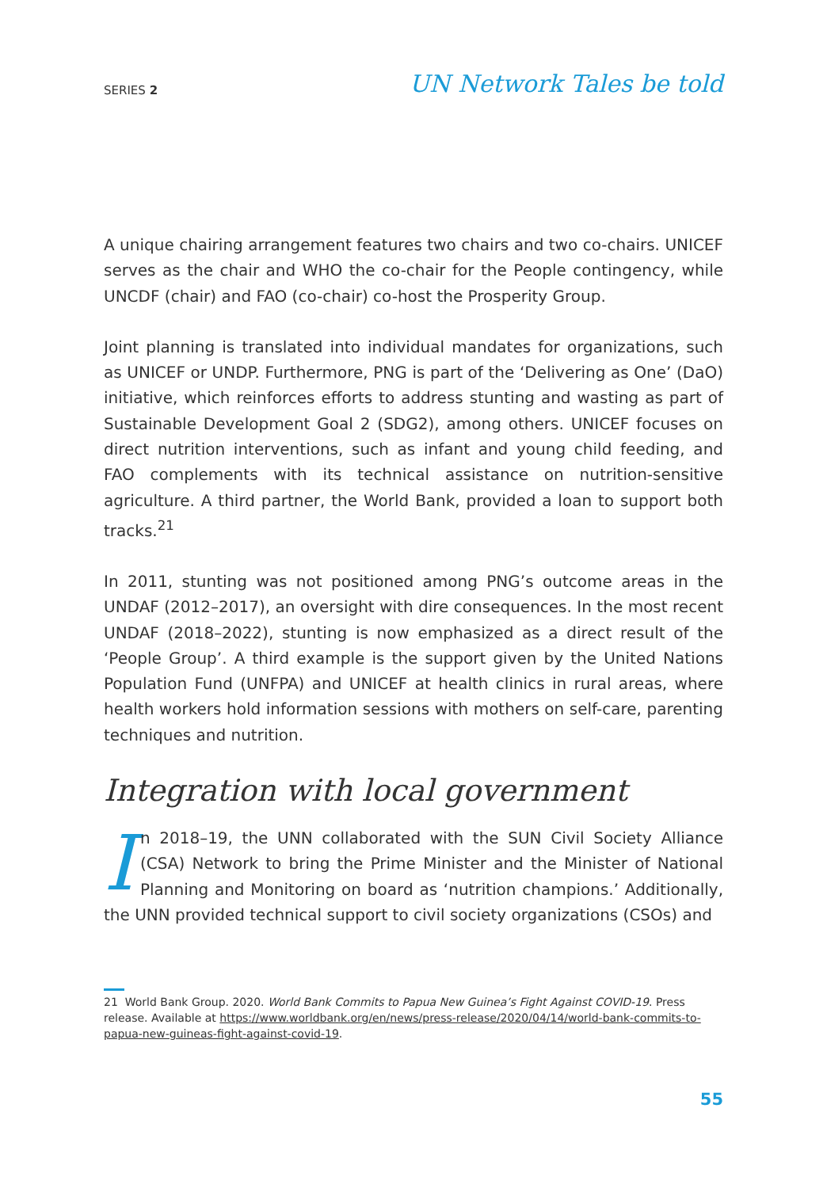SERIES 2 UN Network Tales be told
A unique chairing arrangement features two chairs and two co-chairs. UNICEF serves as the chair and WHO the co-chair for the People contingency, while UNCDF (chair) and FAO (co-chair) co-host the Prosperity Group.
Joint planning is translated into individual mandates for organizations, such as UNICEF or UNDP. Furthermore, PNG is part of the ‘Delivering as One’ (DaO) initiative, which reinforces efforts to address stunting and wasting as part of Sustainable Development Goal 2 (SDG2), among others. UNICEF focuses on direct nutrition interventions, such as infant and young child feeding, and FAO complements with its technical assistance on nutrition-sensitive agriculture. A third partner, the World Bank, provided a loan to support both tracks.<sup>21</sup>
In 2011, stunting was not positioned among PNG’s outcome areas in the UNDAF (2012–2017), an oversight with dire consequences. In the most recent UNDAF (2018–2022), stunting is now emphasized as a direct result of the ‘People Group’. A third example is the support given by the United Nations Population Fund (UNFPA) and UNICEF at health clinics in rural areas, where health workers hold information sessions with mothers on self-care, parenting techniques and nutrition.
Integration with local government
In 2018–19, the UNN collaborated with the SUN Civil Society Alliance (CSA) Network to bring the Prime Minister and the Minister of National Planning and Monitoring on board as ‘nutrition champions.’ Additionally, the UNN provided technical support to civil society organizations (CSOs) and
21 World Bank Group. 2020. World Bank Commits to Papua New Guinea’s Fight Against COVID-19. Press release. Available at https://www.worldbank.org/en/news/press-release/2020/04/14/world-bank-commits-to-papua-new-guineas-fight-against-covid-19.
55